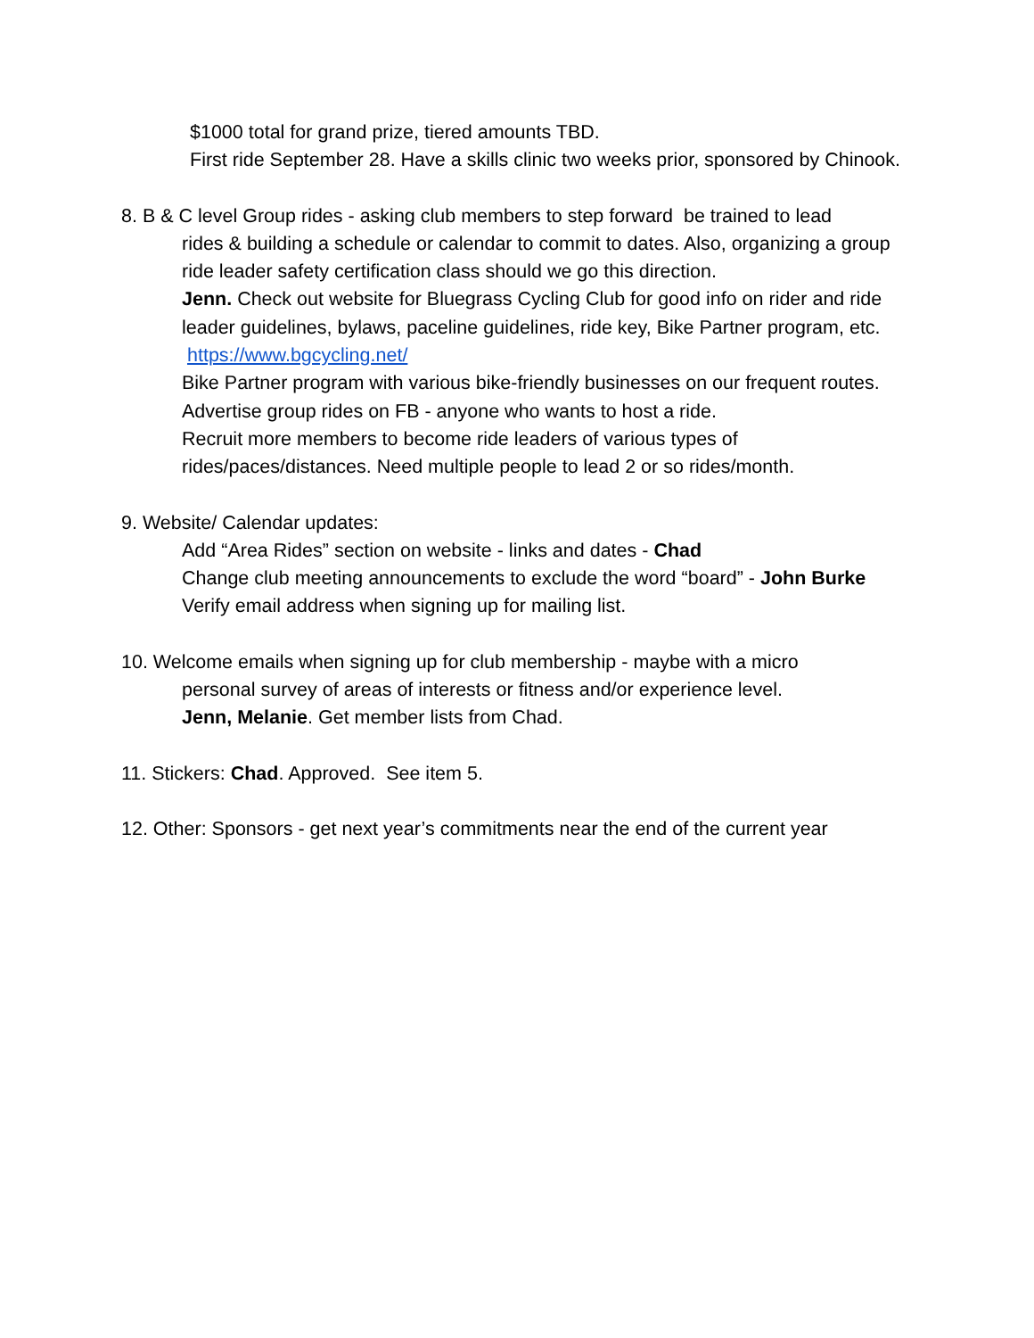$1000 total for grand prize, tiered amounts TBD.
First ride September 28. Have a skills clinic two weeks prior, sponsored by Chinook.
8. B & C level Group rides - asking club members to step forward be trained to lead
rides & building a schedule or calendar to commit to dates. Also, organizing a group ride leader safety certification class should we go this direction.
Jenn. Check out website for Bluegrass Cycling Club for good info on rider and ride leader guidelines, bylaws, paceline guidelines, ride key, Bike Partner program, etc. https://www.bgcycling.net/
Bike Partner program with various bike-friendly businesses on our frequent routes.
Advertise group rides on FB - anyone who wants to host a ride.
Recruit more members to become ride leaders of various types of rides/paces/distances. Need multiple people to lead 2 or so rides/month.
9. Website/ Calendar updates:
Add “Area Rides” section on website - links and dates - Chad
Change club meeting announcements to exclude the word “board” - John Burke
Verify email address when signing up for mailing list.
10. Welcome emails when signing up for club membership - maybe with a micro
personal survey of areas of interests or fitness and/or experience level.
Jenn, Melanie. Get member lists from Chad.
11. Stickers: Chad. Approved. See item 5.
12. Other: Sponsors - get next year’s commitments near the end of the current year